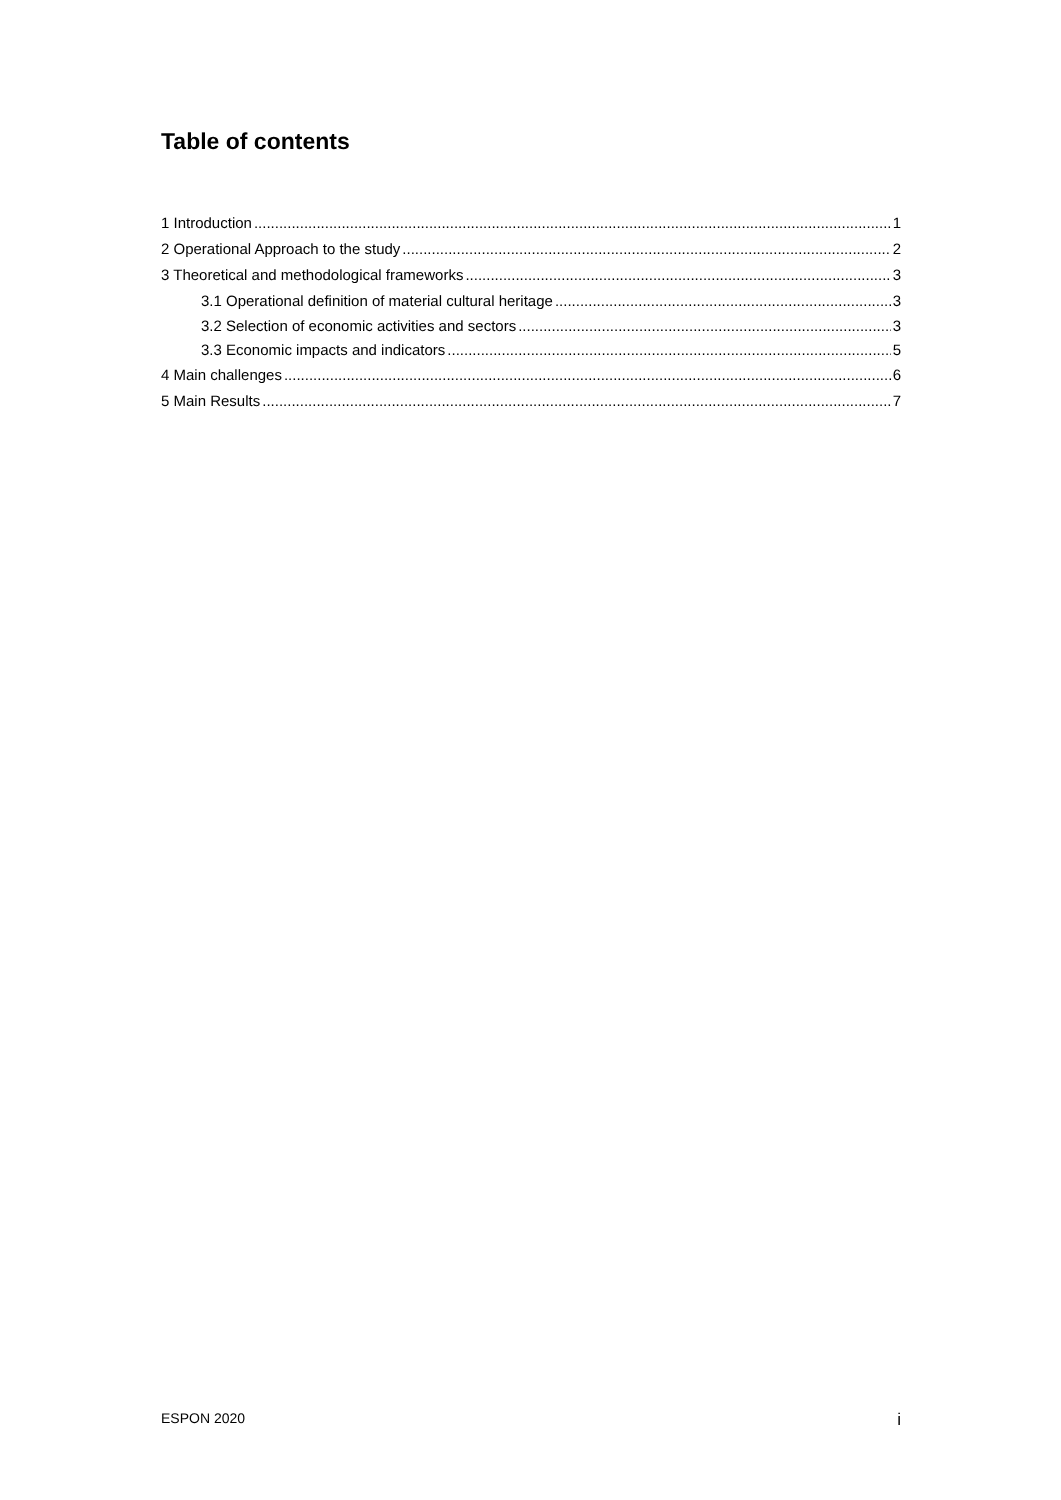Table of contents
1 Introduction 1
2 Operational Approach to the study 2
3 Theoretical and methodological frameworks 3
3.1 Operational definition of material cultural heritage 3
3.2 Selection of economic activities and sectors 3
3.3 Economic impacts and indicators 5
4 Main challenges 6
5 Main Results 7
ESPON 2020 i